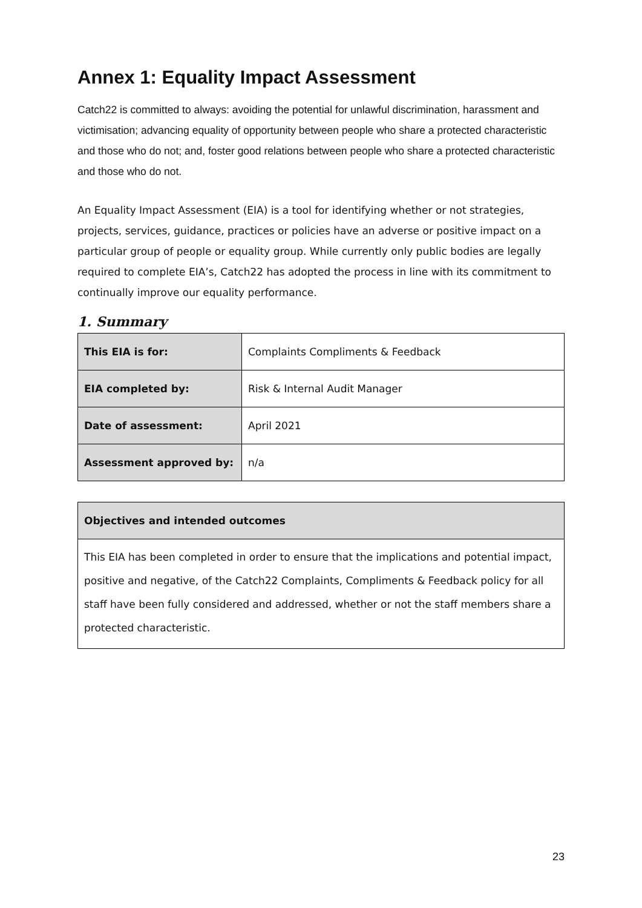Annex 1: Equality Impact Assessment
Catch22 is committed to always: avoiding the potential for unlawful discrimination, harassment and victimisation; advancing equality of opportunity between people who share a protected characteristic and those who do not; and, foster good relations between people who share a protected characteristic and those who do not.
An Equality Impact Assessment (EIA) is a tool for identifying whether or not strategies, projects, services, guidance, practices or policies have an adverse or positive impact on a particular group of people or equality group. While currently only public bodies are legally required to complete EIA’s, Catch22 has adopted the process in line with its commitment to continually improve our equality performance.
1. Summary
| This EIA is for: | Complaints Compliments & Feedback |
| EIA completed by: | Risk & Internal Audit Manager |
| Date of assessment: | April 2021 |
| Assessment approved by: | n/a |
| Objectives and intended outcomes |
| --- |
| This EIA has been completed in order to ensure that the implications and potential impact, positive and negative, of the Catch22 Complaints, Compliments & Feedback policy for all staff have been fully considered and addressed, whether or not the staff members share a protected characteristic. |
23